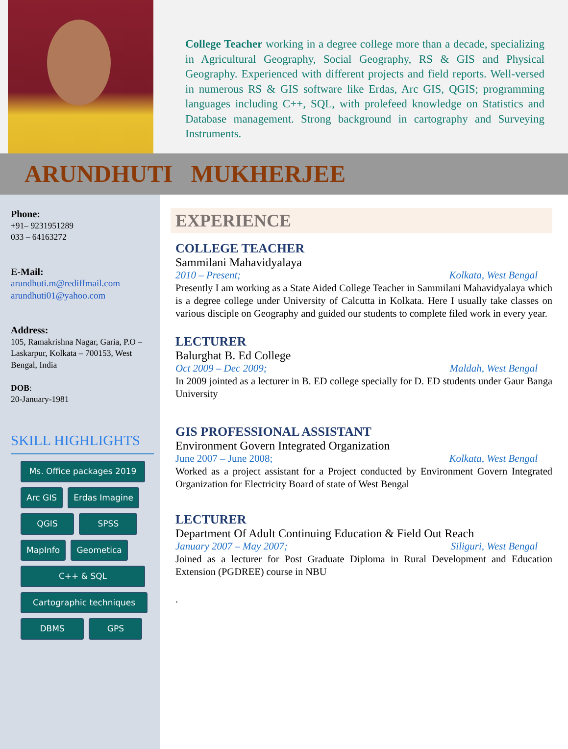College Teacher working in a degree college more than a decade, specializing in Agricultural Geography, Social Geography, RS & GIS and Physical Geography. Experienced with different projects and field reports. Well-versed in numerous RS & GIS software like Erdas, Arc GIS, QGIS; programming languages including C++, SQL, with prolefeed knowledge on Statistics and Database management. Strong background in cartography and Surveying Instruments.
ARUNDHUTI MUKHERJEE
Phone:
+91– 9231951289
033 – 64163272
E-Mail:
arundhuti.m@rediffmail.com
arundhuti01@yahoo.com
Address:
105, Ramakrishna Nagar, Garia, P.O – Laskarpur, Kolkata – 700153, West Bengal, India
DOB:
20-January-1981
SKILL HIGHLIGHTS
Ms. Office packages 2019 Arc GIS Erdas Imagine QGIS SPSS MapInfo Geometica C++ & SQL Cartographic techniques DBMS GPS
EXPERIENCE
COLLEGE TEACHER
Sammilani Mahavidyalaya
2010 – Present; Kolkata, West Bengal
Presently I am working as a State Aided College Teacher in Sammilani Mahavidyalaya which is a degree college under University of Calcutta in Kolkata. Here I usually take classes on various disciple on Geography and guided our students to complete filed work in every year.
LECTURER
Balurghat B. Ed College
Oct 2009 – Dec 2009; Maldah, West Bengal
In 2009 jointed as a lecturer in B. ED college specially for D. ED students under Gaur Banga University
GIS PROFESSIONAL ASSISTANT
Environment Govern Integrated Organization
June 2007 – June 2008; Kolkata, West Bengal
Worked as a project assistant for a Project conducted by Environment Govern Integrated Organization for Electricity Board of state of West Bengal
LECTURER
Department Of Adult Continuing Education & Field Out Reach
January 2007 – May 2007; Siliguri, West Bengal
Joined as a lecturer for Post Graduate Diploma in Rural Development and Education Extension (PGDREE) course in NBU
.